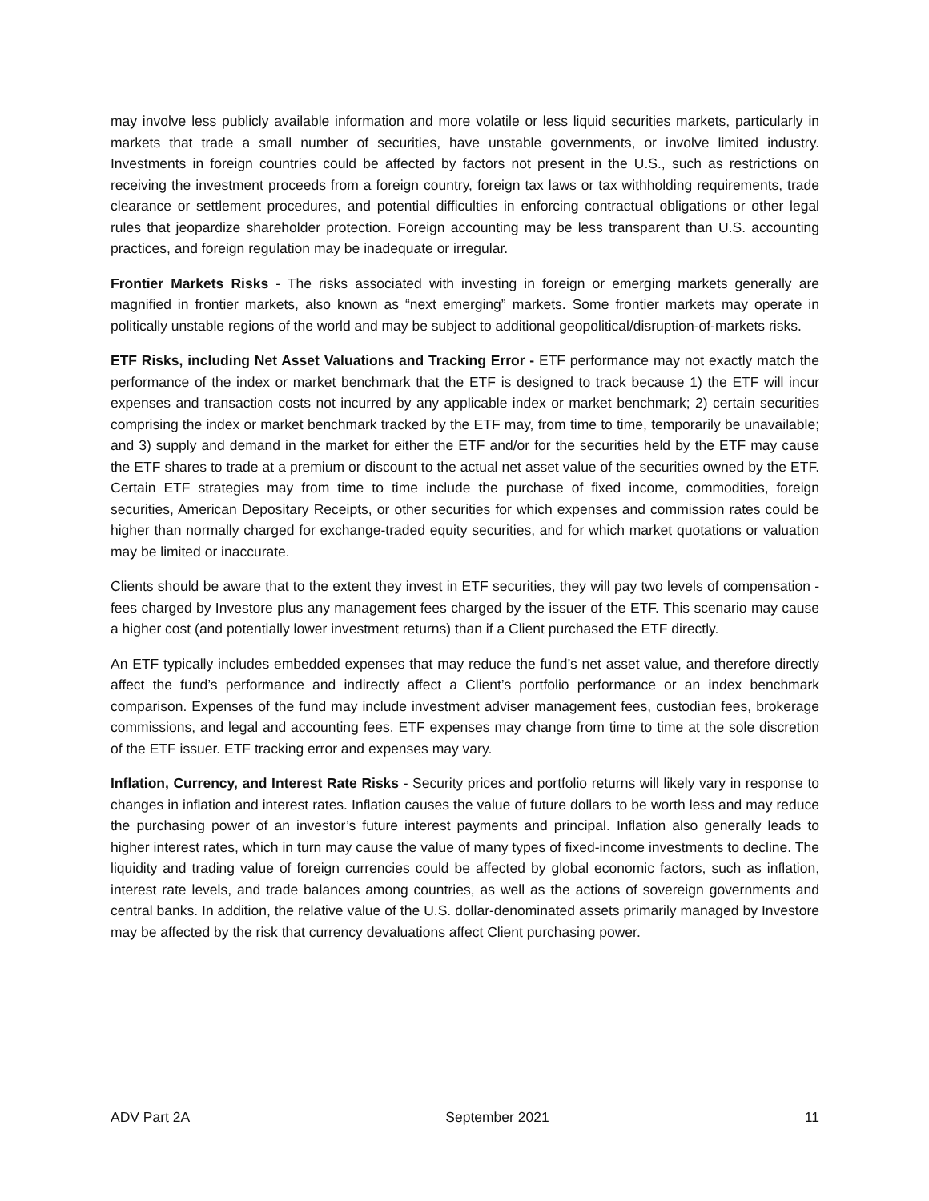may involve less publicly available information and more volatile or less liquid securities markets, particularly in markets that trade a small number of securities, have unstable governments, or involve limited industry. Investments in foreign countries could be affected by factors not present in the U.S., such as restrictions on receiving the investment proceeds from a foreign country, foreign tax laws or tax withholding requirements, trade clearance or settlement procedures, and potential difficulties in enforcing contractual obligations or other legal rules that jeopardize shareholder protection. Foreign accounting may be less transparent than U.S. accounting practices, and foreign regulation may be inadequate or irregular.
Frontier Markets Risks - The risks associated with investing in foreign or emerging markets generally are magnified in frontier markets, also known as “next emerging” markets. Some frontier markets may operate in politically unstable regions of the world and may be subject to additional geopolitical/disruption-of-markets risks.
ETF Risks, including Net Asset Valuations and Tracking Error - ETF performance may not exactly match the performance of the index or market benchmark that the ETF is designed to track because 1) the ETF will incur expenses and transaction costs not incurred by any applicable index or market benchmark; 2) certain securities comprising the index or market benchmark tracked by the ETF may, from time to time, temporarily be unavailable; and 3) supply and demand in the market for either the ETF and/or for the securities held by the ETF may cause the ETF shares to trade at a premium or discount to the actual net asset value of the securities owned by the ETF. Certain ETF strategies may from time to time include the purchase of fixed income, commodities, foreign securities, American Depositary Receipts, or other securities for which expenses and commission rates could be higher than normally charged for exchange-traded equity securities, and for which market quotations or valuation may be limited or inaccurate.
Clients should be aware that to the extent they invest in ETF securities, they will pay two levels of compensation - fees charged by Investore plus any management fees charged by the issuer of the ETF. This scenario may cause a higher cost (and potentially lower investment returns) than if a Client purchased the ETF directly.
An ETF typically includes embedded expenses that may reduce the fund’s net asset value, and therefore directly affect the fund’s performance and indirectly affect a Client’s portfolio performance or an index benchmark comparison. Expenses of the fund may include investment adviser management fees, custodian fees, brokerage commissions, and legal and accounting fees. ETF expenses may change from time to time at the sole discretion of the ETF issuer. ETF tracking error and expenses may vary.
Inflation, Currency, and Interest Rate Risks - Security prices and portfolio returns will likely vary in response to changes in inflation and interest rates. Inflation causes the value of future dollars to be worth less and may reduce the purchasing power of an investor’s future interest payments and principal. Inflation also generally leads to higher interest rates, which in turn may cause the value of many types of fixed-income investments to decline. The liquidity and trading value of foreign currencies could be affected by global economic factors, such as inflation, interest rate levels, and trade balances among countries, as well as the actions of sovereign governments and central banks. In addition, the relative value of the U.S. dollar-denominated assets primarily managed by Investore may be affected by the risk that currency devaluations affect Client purchasing power.
ADV Part 2A September 2021 11